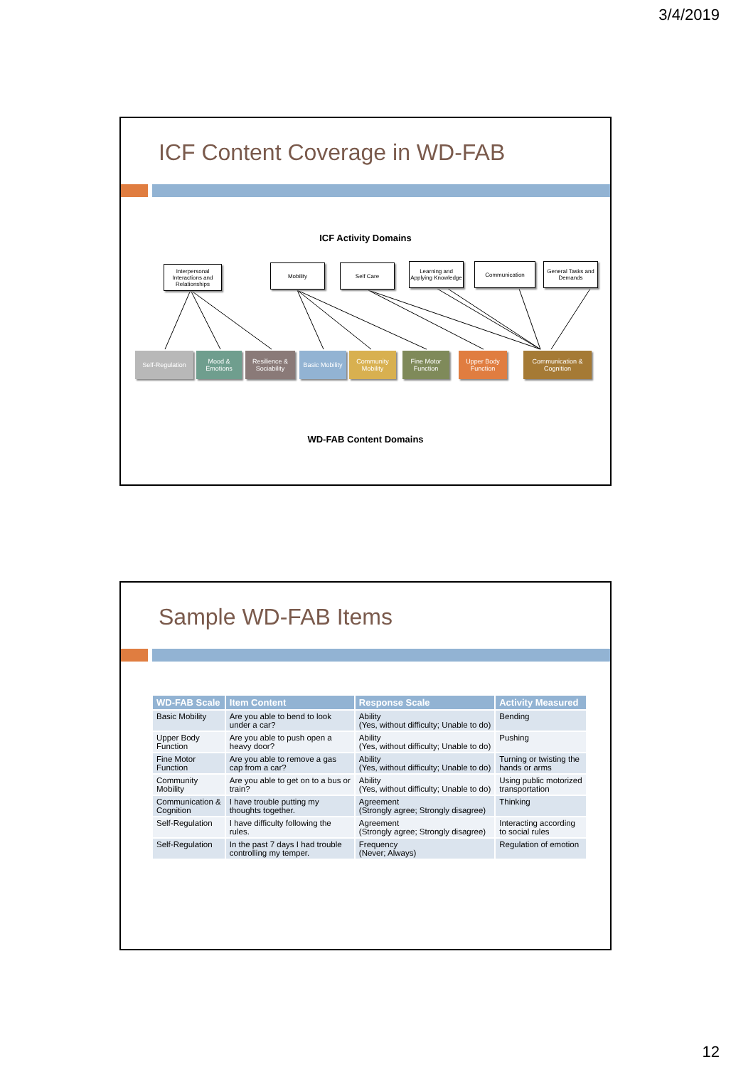3/4/2019
ICF Content Coverage in WD-FAB
ICF Activity Domains
Interpersonal Interactions and Relationships
Mobility Self Care
Learning and Applying Knowledge
Communication
General Tasks and Demands
Self-Regulation
Mood & Emotions
Resilience & Sociability
Basic Mobility
Community Mobility
Fine Motor Function
Upper Body Function
Communication & Cognition
WD-FAB Content Domains
Sample WD-FAB Items
| WD-FAB Scale | Item Content | Response Scale | Activity Measured |
| --- | --- | --- | --- |
| Basic Mobility | Are you able to bend to look under a car? | Ability (Yes, without difficulty; Unable to do) | Bending |
| Upper Body Function | Are you able to push open a heavy door? | Ability (Yes, without difficulty; Unable to do) | Pushing |
| Fine Motor Function | Are you able to remove a gas cap from a car? | Ability (Yes, without difficulty; Unable to do) | Turning or twisting the hands or arms |
| Community Mobility | Are you able to get on to a bus or train? | Ability (Yes, without difficulty; Unable to do) | Using public motorized transportation |
| Communication & Cognition | I have trouble putting my thoughts together. | Agreement (Strongly agree; Strongly disagree) | Thinking |
| Self-Regulation | I have difficulty following the rules. | Agreement (Strongly agree; Strongly disagree) | Interacting according to social rules |
| Self-Regulation | In the past 7 days I had trouble controlling my temper. | Frequency (Never; Always) | Regulation of emotion |
12